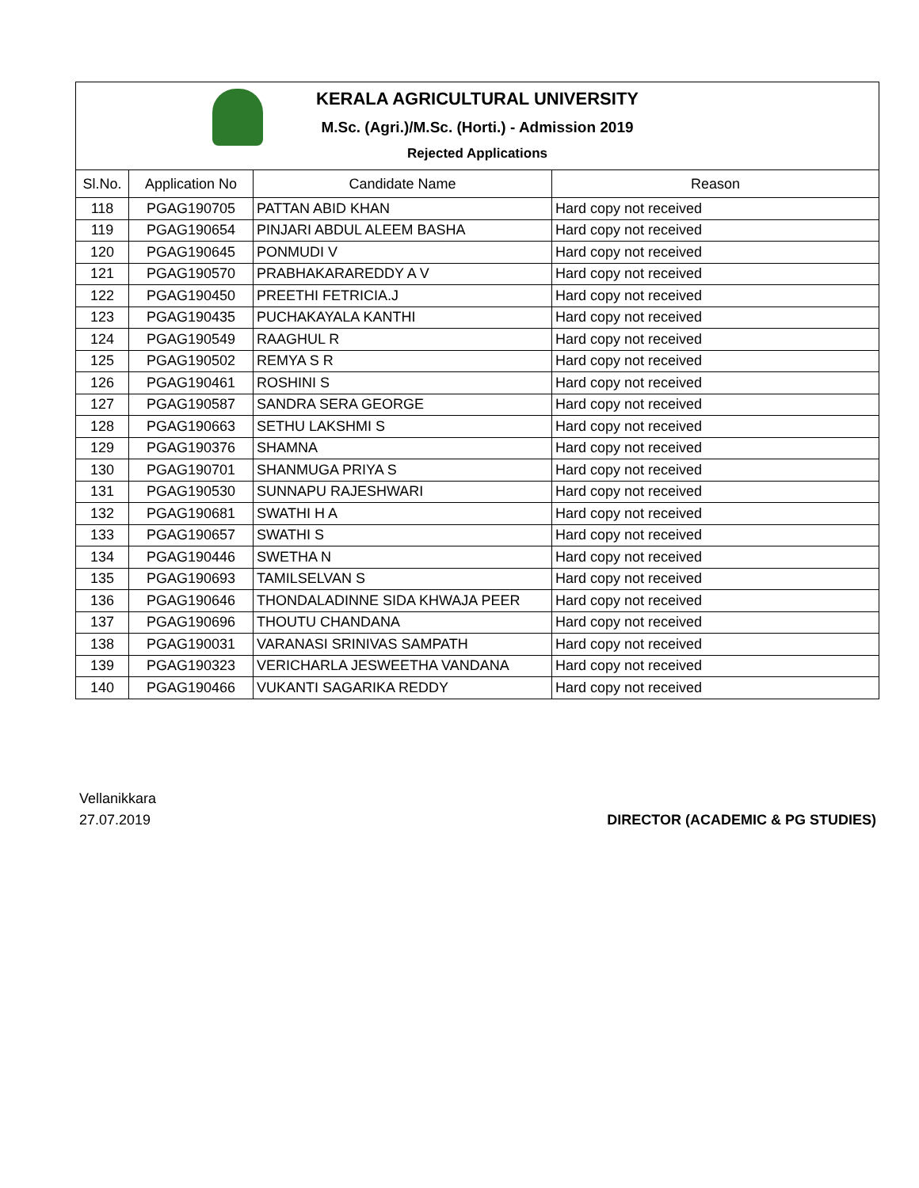KERALA AGRICULTURAL UNIVERSITY
M.Sc. (Agri.)/M.Sc. (Horti.) - Admission 2019
Rejected Applications
| Sl.No. | Application No | Candidate Name | Reason |
| --- | --- | --- | --- |
| 118 | PGAG190705 | PATTAN ABID KHAN | Hard copy not received |
| 119 | PGAG190654 | PINJARI ABDUL ALEEM BASHA | Hard copy not received |
| 120 | PGAG190645 | PONMUDI V | Hard copy not received |
| 121 | PGAG190570 | PRABHAKARAREDDY A V | Hard copy not received |
| 122 | PGAG190450 | PREETHI FETRICIA.J | Hard copy not received |
| 123 | PGAG190435 | PUCHAKAYALA KANTHI | Hard copy not received |
| 124 | PGAG190549 | RAAGHUL R | Hard copy not received |
| 125 | PGAG190502 | REMYA S R | Hard copy not received |
| 126 | PGAG190461 | ROSHINI S | Hard copy not received |
| 127 | PGAG190587 | SANDRA SERA GEORGE | Hard copy not received |
| 128 | PGAG190663 | SETHU LAKSHMI S | Hard copy not received |
| 129 | PGAG190376 | SHAMNA | Hard copy not received |
| 130 | PGAG190701 | SHANMUGA PRIYA S | Hard copy not received |
| 131 | PGAG190530 | SUNNAPU RAJESHWARI | Hard copy not received |
| 132 | PGAG190681 | SWATHI H A | Hard copy not received |
| 133 | PGAG190657 | SWATHI S | Hard copy not received |
| 134 | PGAG190446 | SWETHA N | Hard copy not received |
| 135 | PGAG190693 | TAMILSELVAN S | Hard copy not received |
| 136 | PGAG190646 | THONDALADINNE SIDA KHWAJA PEER | Hard copy not received |
| 137 | PGAG190696 | THOUTU CHANDANA | Hard copy not received |
| 138 | PGAG190031 | VARANASI SRINIVAS SAMPATH | Hard copy not received |
| 139 | PGAG190323 | VERICHARLA JESWEETHA VANDANA | Hard copy not received |
| 140 | PGAG190466 | VUKANTI SAGARIKA REDDY | Hard copy not received |
Vellanikkara
27.07.2019
DIRECTOR (ACADEMIC & PG STUDIES)